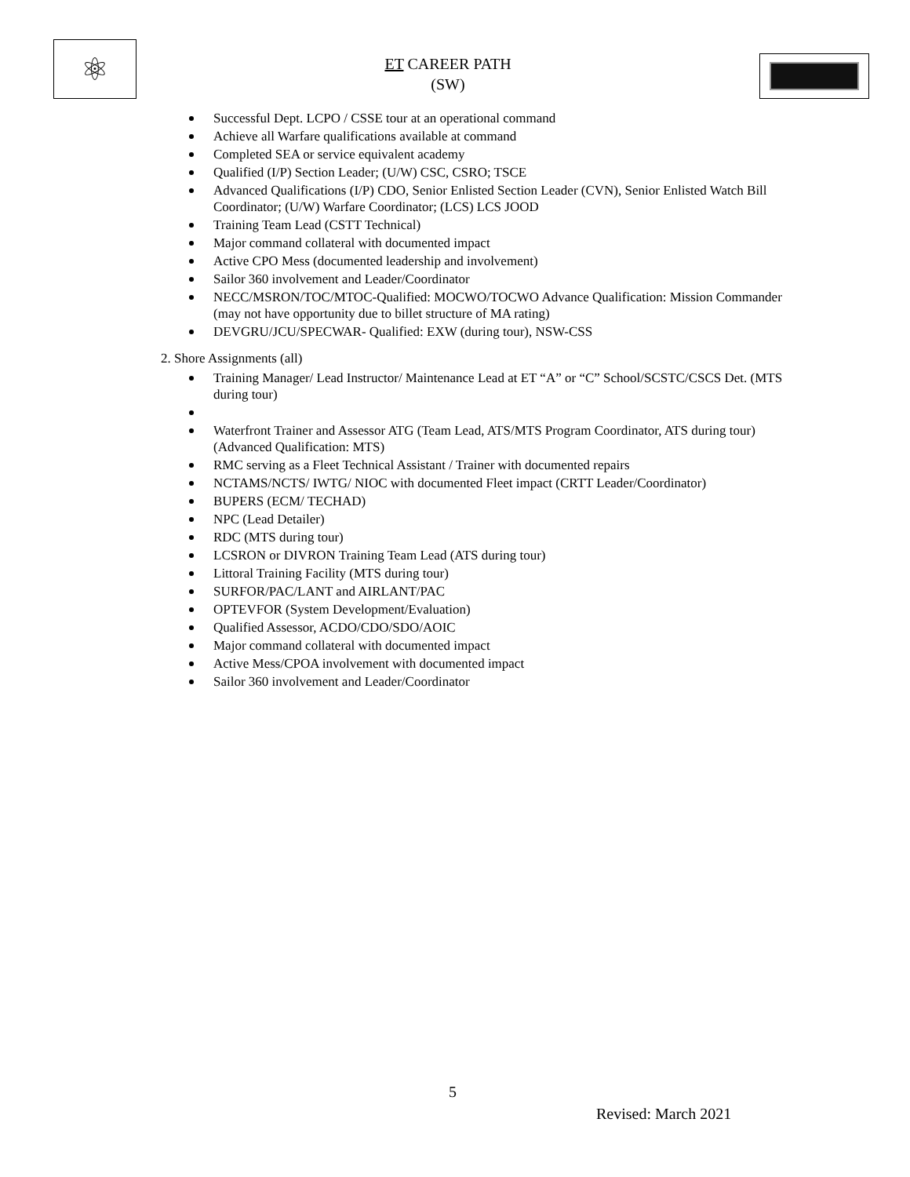⚛
ET CAREER PATH
(SW)
Successful Dept. LCPO / CSSE tour at an operational command
Achieve all Warfare qualifications available at command
Completed SEA or service equivalent academy
Qualified (I/P) Section Leader; (U/W) CSC, CSRO; TSCE
Advanced Qualifications (I/P) CDO, Senior Enlisted Section Leader (CVN), Senior Enlisted Watch Bill Coordinator; (U/W) Warfare Coordinator; (LCS) LCS JOOD
Training Team Lead (CSTT Technical)
Major command collateral with documented impact
Active CPO Mess (documented leadership and involvement)
Sailor 360 involvement and Leader/Coordinator
NECC/MSRON/TOC/MTOC-Qualified: MOCWO/TOCWO Advance Qualification: Mission Commander (may not have opportunity due to billet structure of MA rating)
DEVGRU/JCU/SPECWAR- Qualified: EXW (during tour), NSW-CSS
2. Shore Assignments (all)
Training Manager/ Lead Instructor/ Maintenance Lead at ET “A” or “C” School/SCSTC/CSCS Det. (MTS during tour)
Waterfront Trainer and Assessor ATG (Team Lead, ATS/MTS Program Coordinator, ATS during tour)(Advanced Qualification: MTS)
RMC serving as a Fleet Technical Assistant / Trainer with documented repairs
NCTAMS/NCTS/ IWTG/ NIOC with documented Fleet impact (CRTT Leader/Coordinator)
BUPERS (ECM/ TECHAD)
NPC (Lead Detailer)
RDC (MTS during tour)
LCSRON or DIVRON Training Team Lead (ATS during tour)
Littoral Training Facility (MTS during tour)
SURFOR/PAC/LANT and AIRLANT/PAC
OPTEVFOR (System Development/Evaluation)
Qualified Assessor, ACDO/CDO/SDO/AOIC
Major command collateral with documented impact
Active Mess/CPOA involvement with documented impact
Sailor 360 involvement and Leader/Coordinator
5
Revised: March 2021